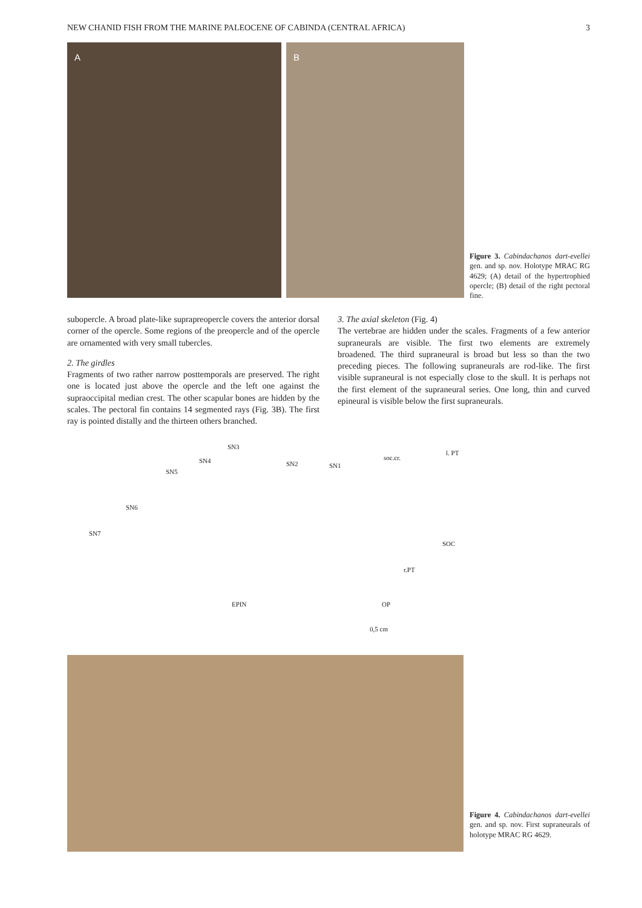NEW CHANID FISH FROM THE MARINE PALEOCENE OF CABINDA (CENTRAL AFRICA) 3
A
B
Figure 3. Cabindachanos dart-evellei gen. and sp. nov. Holotype MRAC RG 4629; (A) detail of the hypertrophied opercle; (B) detail of the right pectoral fine.
subopercle. A broad plate-like suprapreopercle covers the anterior dorsal corner of the opercle. Some regions of the preopercle and of the opercle are ornamented with very small tubercles.
2. The girdles
Fragments of two rather narrow posttemporals are preserved. The right one is located just above the opercle and the left one against the supraoccipital median crest. The other scapular bones are hidden by the scales. The pectoral fin contains 14 segmented rays (Fig. 3B). The first ray is pointed distally and the thirteen others branched.
3. The axial skeleton (Fig. 4)
The vertebrae are hidden under the scales. Fragments of a few anterior supraneurals are visible. The first two elements are extremely broadened. The third supraneural is broad but less so than the two preceding pieces. The following supraneurals are rod-like. The first visible supraneural is not especially close to the skull. It is perhaps not the first element of the supraneural series. One long, thin and curved epineural is visible below the first supraneurals.
SN3
SN4 SN2 SN1
soc.cr.
l. PT
SN5
SN6
SN7
SOC
r.PT
EPIN OP
0,5 cm
Figure 4. Cabindachanos dart-evellei gen. and sp. nov. First supraneurals of holotype MRAC RG 4629.